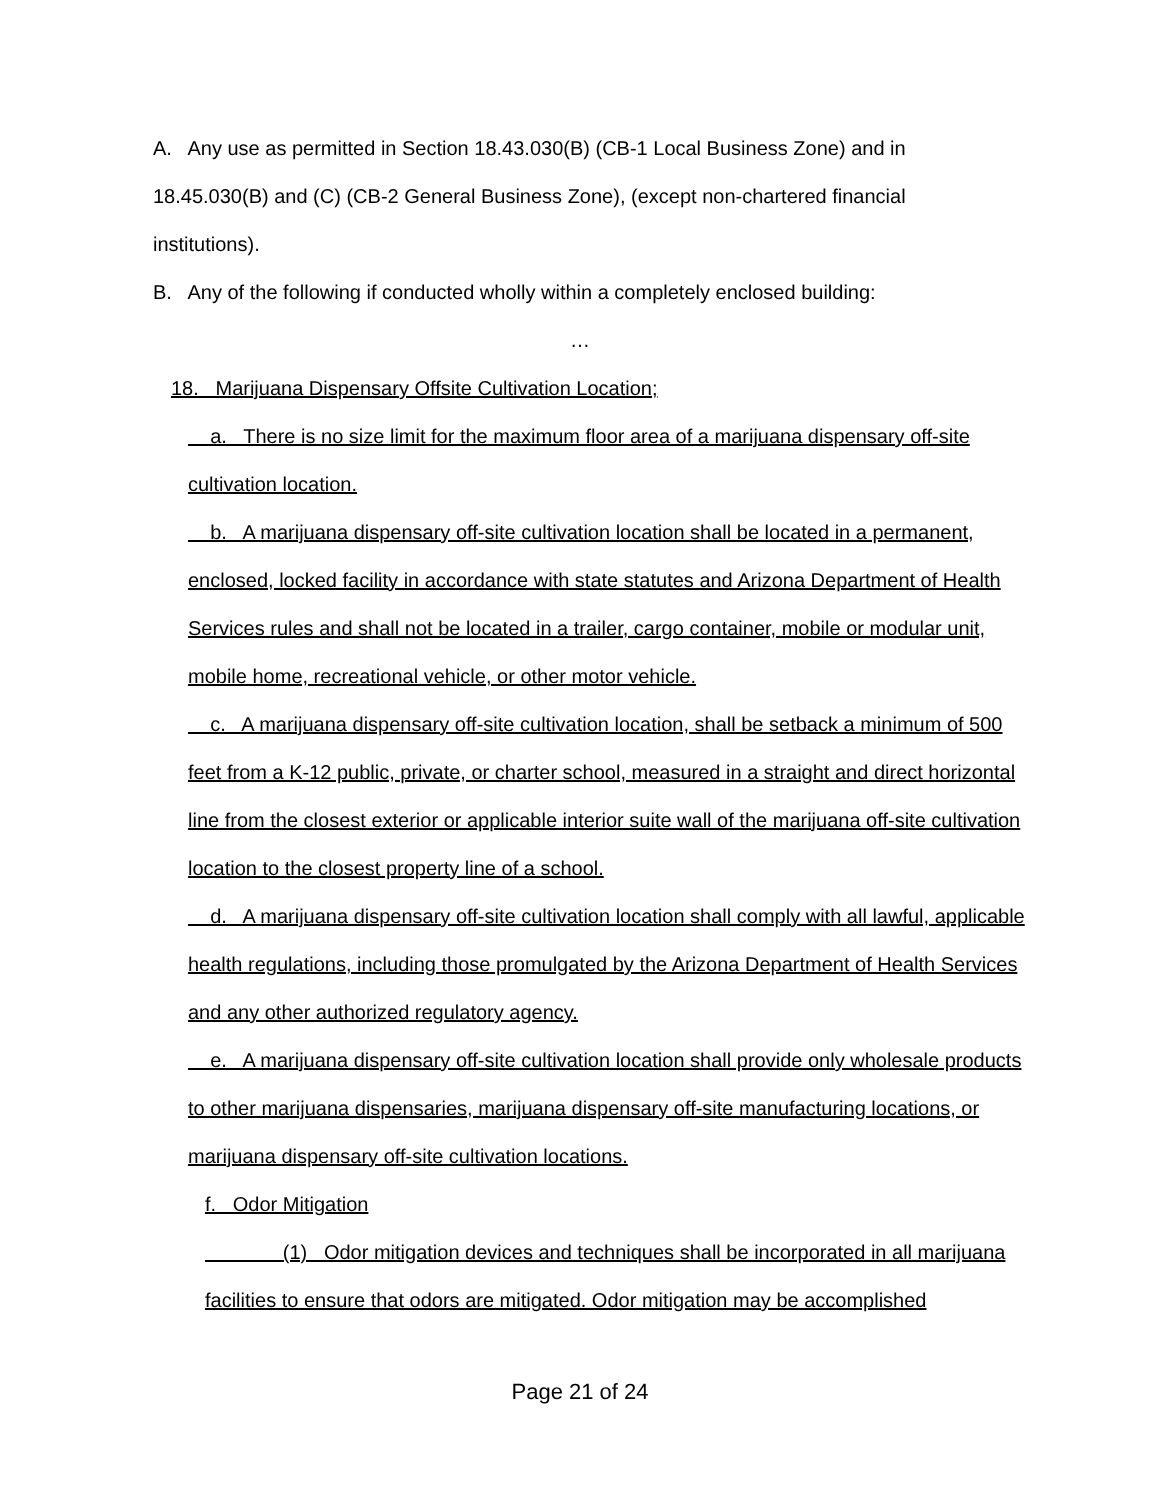A. Any use as permitted in Section 18.43.030(B) (CB-1 Local Business Zone) and in 18.45.030(B) and (C) (CB-2 General Business Zone), (except non-chartered financial institutions).
B. Any of the following if conducted wholly within a completely enclosed building:
…
18. Marijuana Dispensary Offsite Cultivation Location;
a. There is no size limit for the maximum floor area of a marijuana dispensary off-site cultivation location.
b. A marijuana dispensary off-site cultivation location shall be located in a permanent, enclosed, locked facility in accordance with state statutes and Arizona Department of Health Services rules and shall not be located in a trailer, cargo container, mobile or modular unit, mobile home, recreational vehicle, or other motor vehicle.
c. A marijuana dispensary off-site cultivation location, shall be setback a minimum of 500 feet from a K-12 public, private, or charter school, measured in a straight and direct horizontal line from the closest exterior or applicable interior suite wall of the marijuana off-site cultivation location to the closest property line of a school.
d. A marijuana dispensary off-site cultivation location shall comply with all lawful, applicable health regulations, including those promulgated by the Arizona Department of Health Services and any other authorized regulatory agency.
e. A marijuana dispensary off-site cultivation location shall provide only wholesale products to other marijuana dispensaries, marijuana dispensary off-site manufacturing locations, or marijuana dispensary off-site cultivation locations.
f. Odor Mitigation
(1) Odor mitigation devices and techniques shall be incorporated in all marijuana facilities to ensure that odors are mitigated. Odor mitigation may be accomplished
Page 21 of 24